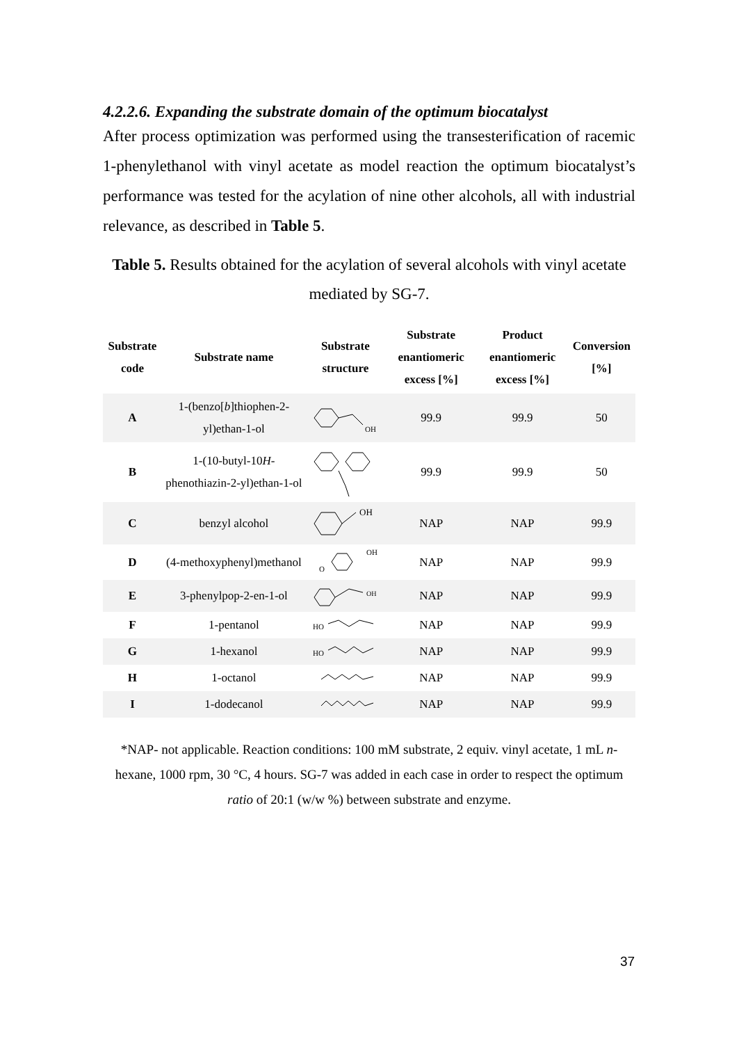4.2.2.6. Expanding the substrate domain of the optimum biocatalyst
After process optimization was performed using the transesterification of racemic 1-phenylethanol with vinyl acetate as model reaction the optimum biocatalyst’s performance was tested for the acylation of nine other alcohols, all with industrial relevance, as described in Table 5.
Table 5. Results obtained for the acylation of several alcohols with vinyl acetate mediated by SG-7.
| Substrate code | Substrate name | Substrate structure | Substrate enantiomeric excess [%] | Product enantiomeric excess [%] | Conversion [%] |
| --- | --- | --- | --- | --- | --- |
| A | 1-(benzo[ b ]thiophen-2-yl)ethan-1-ol | OH | 99.9 | 99.9 | 50 |
| B | 1-(10-butyl-10 H -phenothiazin-2-yl)ethan-1-ol | | 99.9 | 99.9 | 50 |
| C | benzyl alcohol | OH | NAP | NAP | 99.9 |
| D | (4-methoxyphenyl)methanol | OH O | NAP | NAP | 99.9 |
| E | 3-phenylpop-2-en-1-ol | OH | NAP | NAP | 99.9 |
| F | 1-pentanol | HO | NAP | NAP | 99.9 |
| G | 1-hexanol | HO | NAP | NAP | 99.9 |
| H | 1-octanol | | NAP | NAP | 99.9 |
| I | 1-dodecanol | | NAP | NAP | 99.9 |
*NAP- not applicable. Reaction conditions: 100 mM substrate, 2 equiv. vinyl acetate, 1 mL n-hexane, 1000 rpm, 30 °C, 4 hours. SG-7 was added in each case in order to respect the optimum ratio of 20:1 (w/w %) between substrate and enzyme.
37